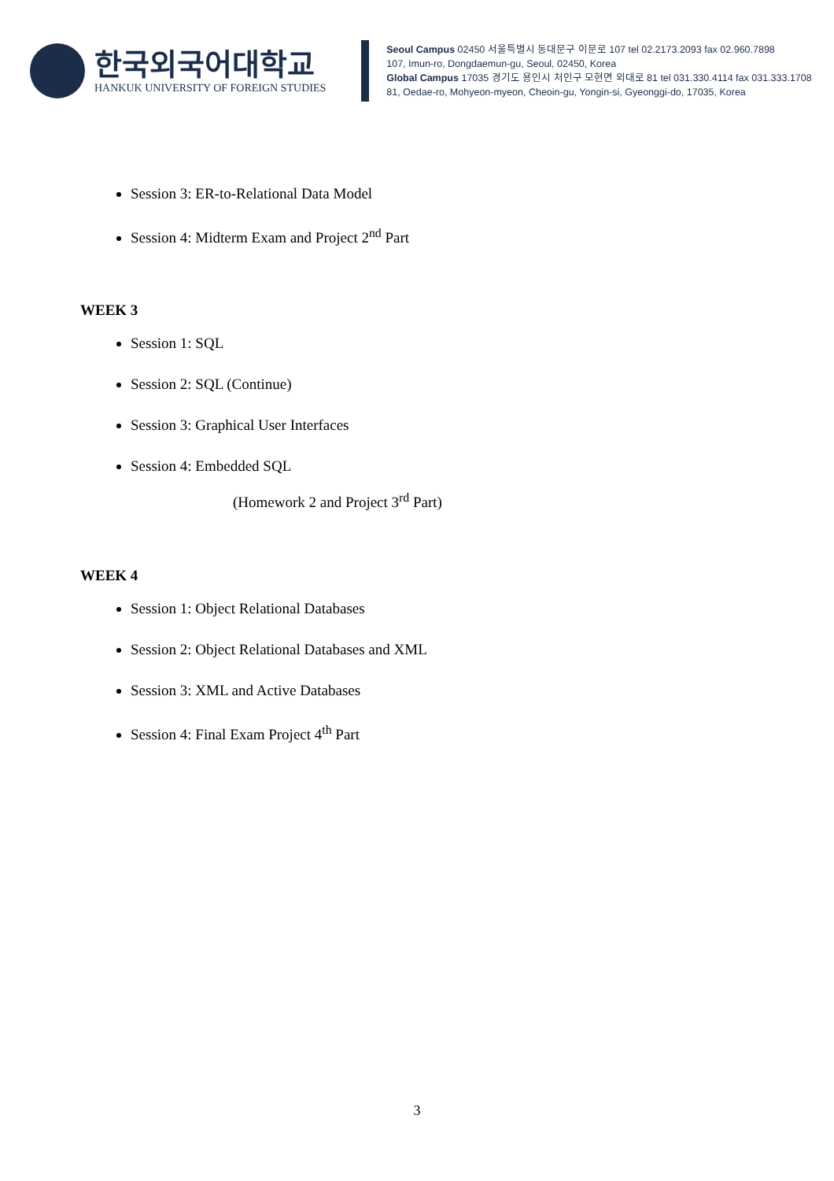한국외국어대학교
HANKUK UNIVERSITY OF FOREIGN STUDIES
Seoul Campus 02450 서울특별시 동대문구 이문로 107 tel 02.2173.2093 fax 02.960.7898
107, Imun-ro, Dongdaemun-gu, Seoul, 02450, Korea
Global Campus 17035 경기도 용인시 처인구 모현면 외대로 81 tel 031.330.4114 fax 031.333.1708
81, Oedae-ro, Mohyeon-myeon, Cheoin-gu, Yongin-si, Gyeonggi-do, 17035, Korea
Session 3: ER-to-Relational Data Model
Session 4: Midterm Exam and Project 2<sup>nd</sup> Part
WEEK 3
Session 1: SQL
Session 2: SQL (Continue)
Session 3: Graphical User Interfaces
Session 4: Embedded SQL
(Homework 2 and Project 3<sup>rd</sup> Part)
WEEK 4
Session 1: Object Relational Databases
Session 2: Object Relational Databases and XML
Session 3: XML and Active Databases
Session 4: Final Exam Project 4<sup>th</sup> Part
3